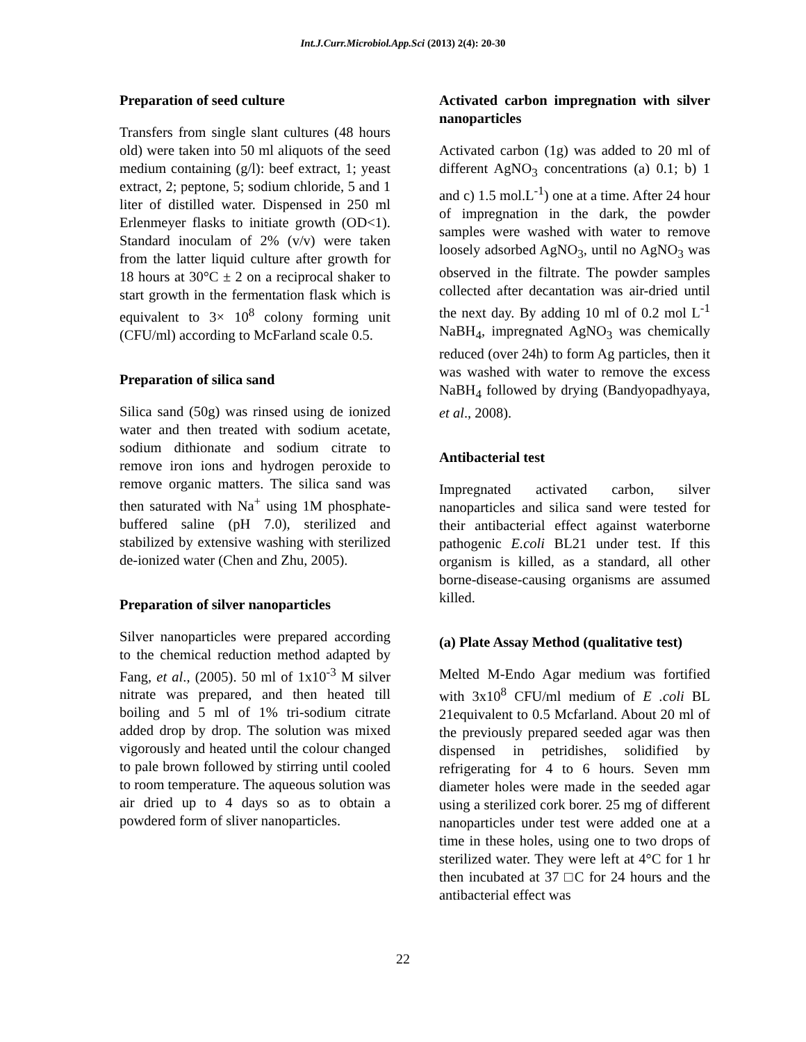Int.J.Curr.Microbiol.App.Sci (2013) 2(4): 20-30
Preparation of seed culture
Transfers from single slant cultures (48 hours old) were taken into 50 ml aliquots of the seed medium containing (g/l): beef extract, 1; yeast extract, 2; peptone, 5; sodium chloride, 5 and 1 liter of distilled water. Dispensed in 250 ml Erlenmeyer flasks to initiate growth (OD<1). Standard inoculam of 2% (v/v) were taken from the latter liquid culture after growth for 18 hours at 30°C ± 2 on a reciprocal shaker to start growth in the fermentation flask which is equivalent to 3× 10<sup>8</sup> colony forming unit (CFU/ml) according to McFarland scale 0.5.
Preparation of silica sand
Silica sand (50g) was rinsed using de ionized water and then treated with sodium acetate, sodium dithionate and sodium citrate to remove iron ions and hydrogen peroxide to remove organic matters. The silica sand was then saturated with Na<sup>+</sup> using 1M phosphate-buffered saline (pH 7.0), sterilized and stabilized by extensive washing with sterilized de-ionized water (Chen and Zhu, 2005).
Preparation of silver nanoparticles
Silver nanoparticles were prepared according to the chemical reduction method adapted by Fang, et al., (2005). 50 ml of 1x10<sup>-3</sup> M silver nitrate was prepared, and then heated till boiling and 5 ml of 1% tri-sodium citrate added drop by drop. The solution was mixed vigorously and heated until the colour changed to pale brown followed by stirring until cooled to room temperature. The aqueous solution was air dried up to 4 days so as to obtain a powdered form of sliver nanoparticles.
Activated carbon impregnation with silver nanoparticles
Activated carbon (1g) was added to 20 ml of different AgNO<sub>3</sub> concentrations (a) 0.1; b) 1 and c) 1.5 mol.L<sup>-1</sup>) one at a time. After 24 hour of impregnation in the dark, the powder samples were washed with water to remove loosely adsorbed AgNO<sub>3</sub>, until no AgNO<sub>3</sub> was observed in the filtrate. The powder samples collected after decantation was air-dried until the next day. By adding 10 ml of 0.2 mol L<sup>-1</sup> NaBH<sub>4</sub>, impregnated AgNO<sub>3</sub> was chemically reduced (over 24h) to form Ag particles, then it was washed with water to remove the excess NaBH<sub>4</sub> followed by drying (Bandyopadhyaya, et al., 2008).
Antibacterial test
Impregnated activated carbon, silver nanoparticles and silica sand were tested for their antibacterial effect against waterborne pathogenic E.coli BL21 under test. If this organism is killed, as a standard, all other borne-disease-causing organisms are assumed killed.
(a) Plate Assay Method (qualitative test)
Melted M-Endo Agar medium was fortified with 3x10<sup>8</sup> CFU/ml medium of E .coli BL 21equivalent to 0.5 Mcfarland. About 20 ml of the previously prepared seeded agar was then dispensed in petridishes, solidified by refrigerating for 4 to 6 hours. Seven mm diameter holes were made in the seeded agar using a sterilized cork borer. 25 mg of different nanoparticles under test were added one at a time in these holes, using one to two drops of sterilized water. They were left at 4°C for 1 hr then incubated at 37 □C for 24 hours and the antibacterial effect was
22